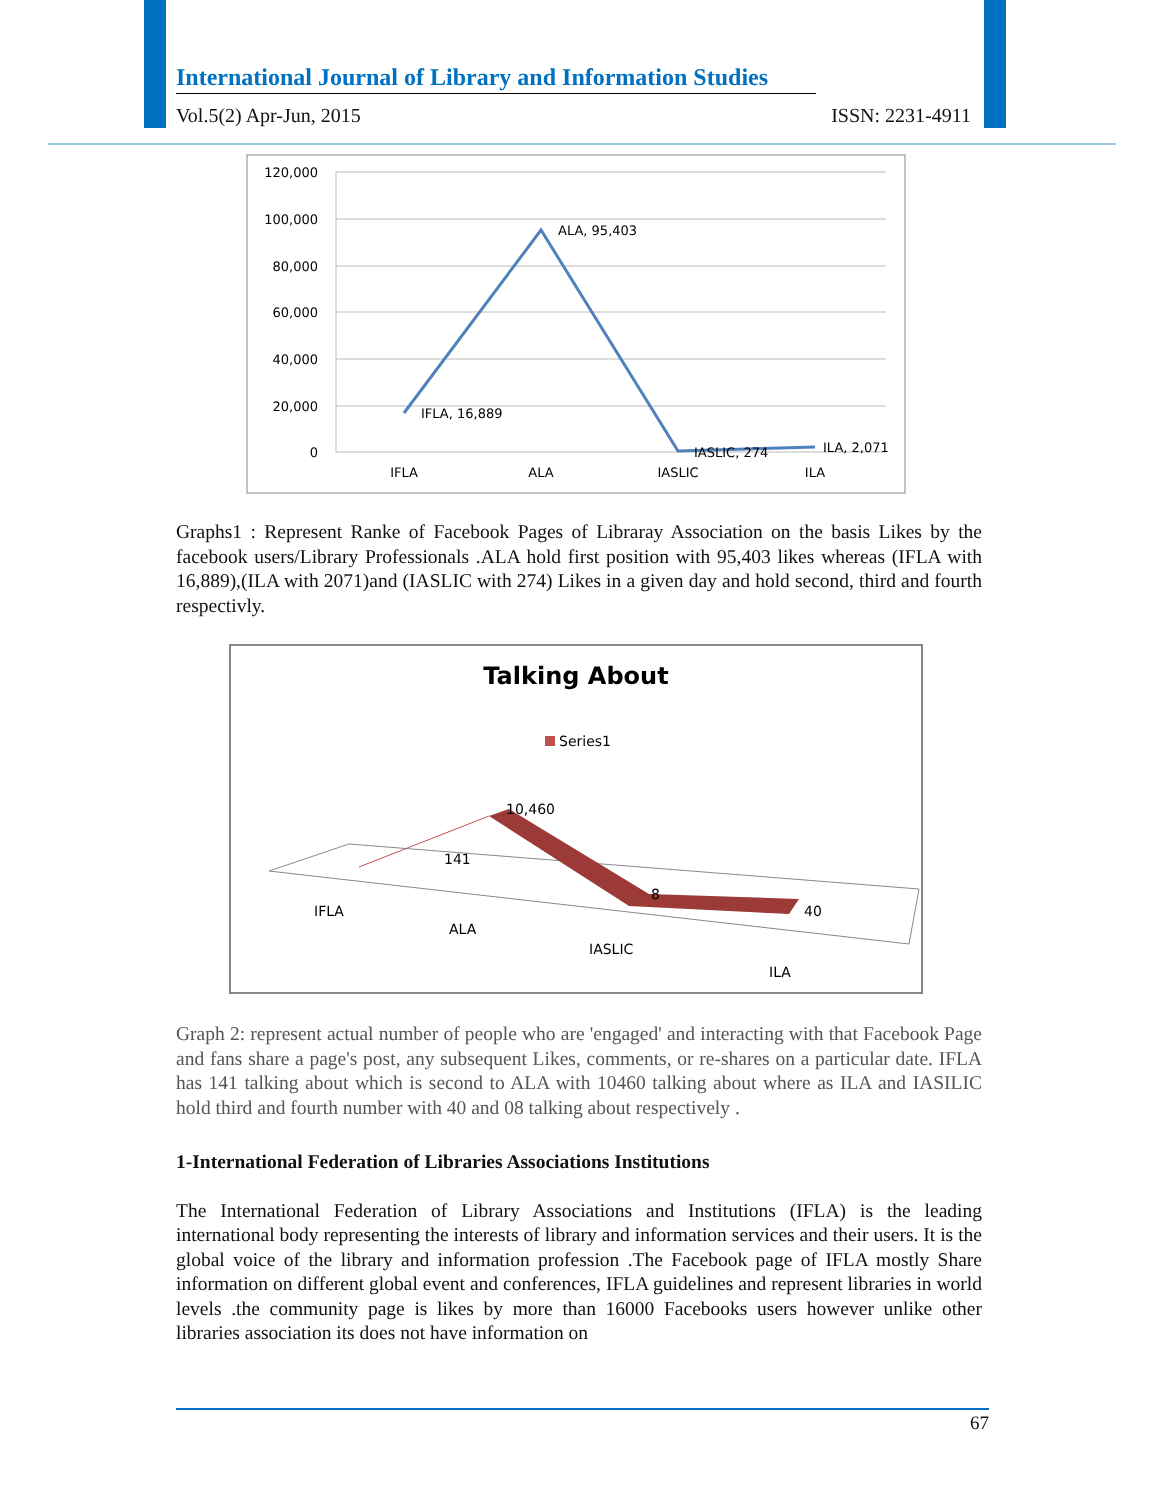International Journal of Library and Information Studies
Vol.5(2) Apr-Jun, 2015 ISSN: 2231-4911
120,000
100,000
80,000
60,000
40,000
20,000
0
IFLA, 16,889
ALA, 95,403
IASLIC, 274
ILA, 2,071
IFLA
ALA
IASLIC
ILA
Graphs1 : Represent Ranke of Facebook Pages of Libraray Association on the basis Likes by the facebook users/Library Professionals .ALA hold first position with 95,403 likes whereas (IFLA with 16,889),(ILA with 2071)and (IASLIC with 274) Likes in a given day and hold second, third and fourth respectivly.
Talking About
Series1
141
10,460
8
40
IFLA
ALA
IASLIC
ILA
Graph 2: represent actual number of people who are 'engaged' and interacting with that Facebook Page and fans share a page's post, any subsequent Likes, comments, or re-shares on a particular date. IFLA has 141 talking about which is second to ALA with 10460 talking about where as ILA and IASILIC hold third and fourth number with 40 and 08 talking about respectively .
1-International Federation of Libraries Associations Institutions
The International Federation of Library Associations and Institutions (IFLA) is the leading international body representing the interests of library and information services and their users. It is the global voice of the library and information profession .The Facebook page of IFLA mostly Share information on different global event and conferences, IFLA guidelines and represent libraries in world levels .the community page is likes by more than 16000 Facebooks users however unlike other libraries association its does not have information on
67